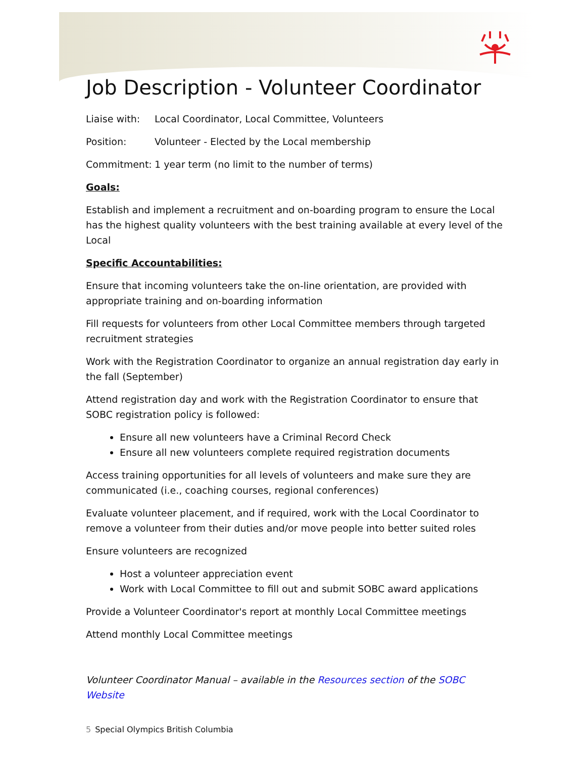Job Description - Volunteer Coordinator
Liaise with: Local Coordinator, Local Committee, Volunteers
Position: Volunteer - Elected by the Local membership
Commitment: 1 year term (no limit to the number of terms)
Goals:
Establish and implement a recruitment and on-boarding program to ensure the Local has the highest quality volunteers with the best training available at every level of the Local
Specific Accountabilities:
Ensure that incoming volunteers take the on-line orientation, are provided with appropriate training and on-boarding information
Fill requests for volunteers from other Local Committee members through targeted recruitment strategies
Work with the Registration Coordinator to organize an annual registration day early in the fall (September)
Attend registration day and work with the Registration Coordinator to ensure that SOBC registration policy is followed:
Ensure all new volunteers have a Criminal Record Check
Ensure all new volunteers complete required registration documents
Access training opportunities for all levels of volunteers and make sure they are communicated (i.e., coaching courses, regional conferences)
Evaluate volunteer placement, and if required, work with the Local Coordinator to remove a volunteer from their duties and/or move people into better suited roles
Ensure volunteers are recognized
Host a volunteer appreciation event
Work with Local Committee to fill out and submit SOBC award applications
Provide a Volunteer Coordinator's report at monthly Local Committee meetings
Attend monthly Local Committee meetings
Volunteer Coordinator Manual – available in the Resources section of the SOBC Website
5 Special Olympics British Columbia